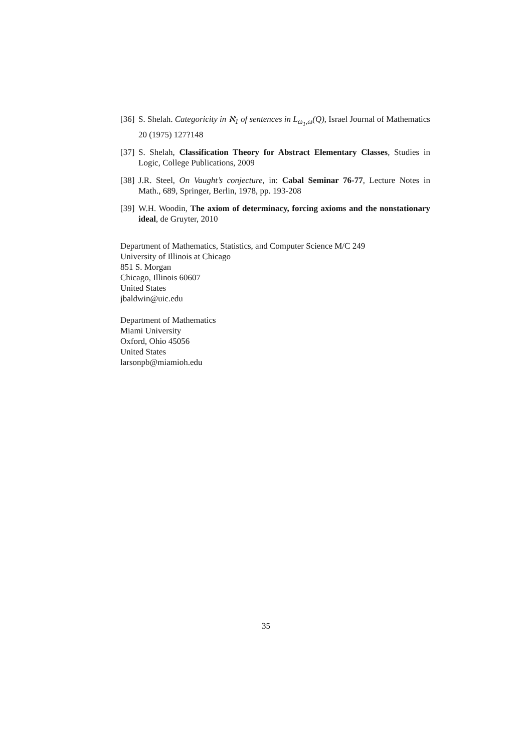[36] S. Shelah. Categoricity in ℵ<sub>1</sub> of sentences in L<sub>ω<sub>1</sub>,ω</sub>(Q), Israel Journal of Mathematics 20 (1975) 127?148
[37] S. Shelah, Classification Theory for Abstract Elementary Classes, Studies in Logic, College Publications, 2009
[38] J.R. Steel, On Vaught’s conjecture, in: Cabal Seminar 76-77, Lecture Notes in Math., 689, Springer, Berlin, 1978, pp. 193-208
[39] W.H. Woodin, The axiom of determinacy, forcing axioms and the nonstationary ideal, de Gruyter, 2010
Department of Mathematics, Statistics, and Computer Science M/C 249
University of Illinois at Chicago
851 S. Morgan
Chicago, Illinois 60607
United States
jbaldwin@uic.edu
Department of Mathematics
Miami University
Oxford, Ohio 45056
United States
larsonpb@miamioh.edu
35